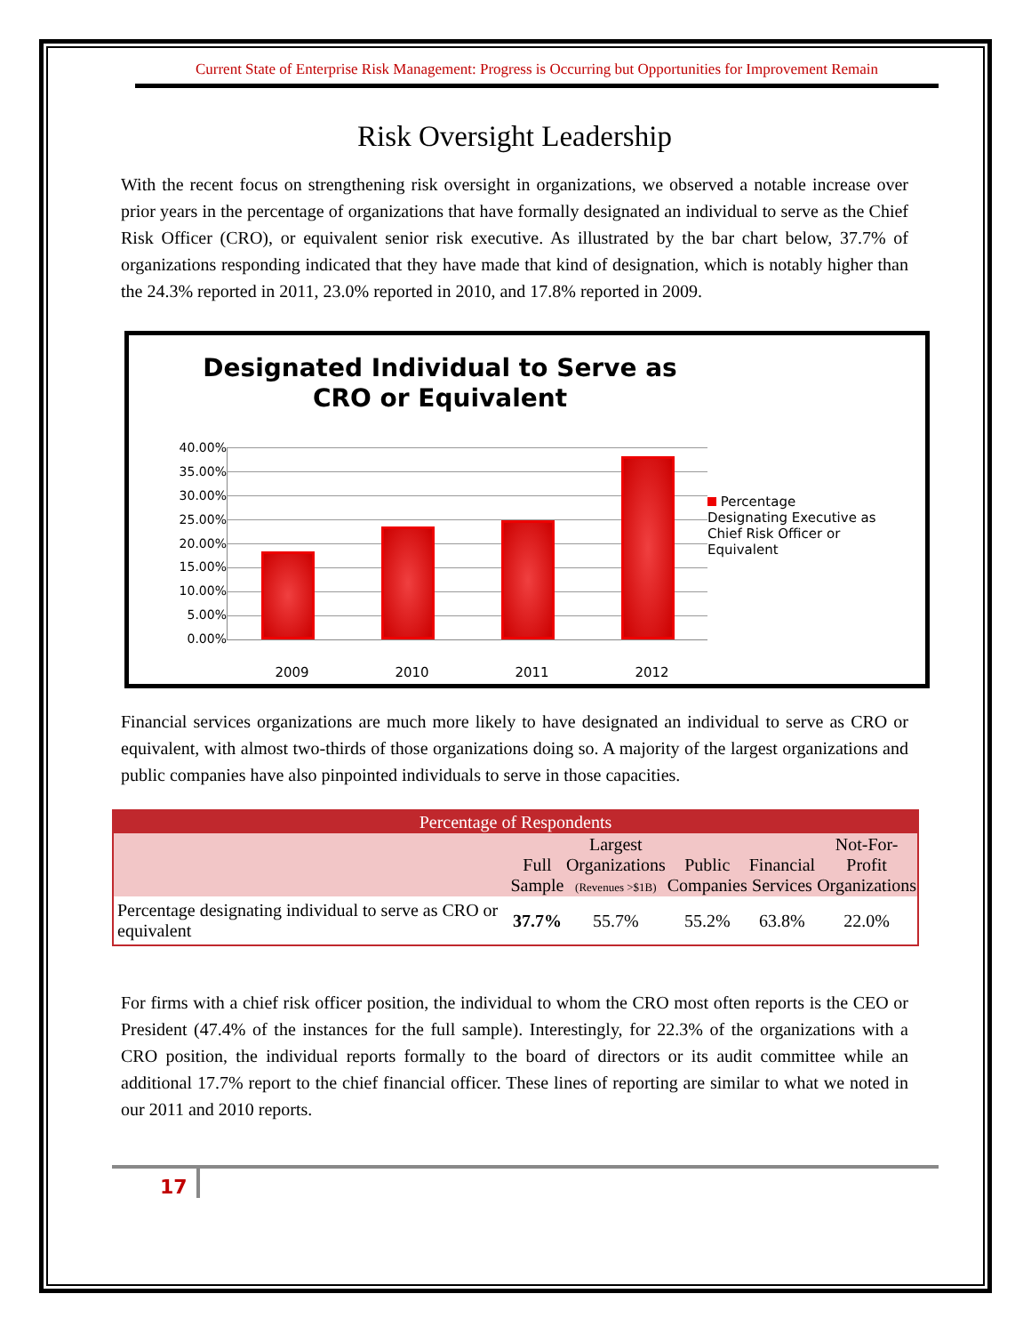Current State of Enterprise Risk Management: Progress is Occurring but Opportunities for Improvement Remain
Risk Oversight Leadership
With the recent focus on strengthening risk oversight in organizations, we observed a notable increase over prior years in the percentage of organizations that have formally designated an individual to serve as the Chief Risk Officer (CRO), or equivalent senior risk executive. As illustrated by the bar chart below, 37.7% of organizations responding indicated that they have made that kind of designation, which is notably higher than the 24.3% reported in 2011, 23.0% reported in 2010, and 17.8% reported in 2009.
Designated Individual to Serve as
CRO or Equivalent
40.00%
35.00%
30.00%
25.00%
20.00%
15.00%
10.00%
5.00%
0.00%
Percentage Designating Executive as Chief Risk Officer or Equivalent
2009 2010 2011 2012
Financial services organizations are much more likely to have designated an individual to serve as CRO or equivalent, with almost two-thirds of those organizations doing so. A majority of the largest organizations and public companies have also pinpointed individuals to serve in those capacities.
| Percentage of Respondents | | | | | |
| --- | --- | --- | --- | --- | --- |
| | Full Sample | Largest Organizations (Revenues >$1B) | Public Companies | Financial Services | Not-For- Profit Organizations |
| Percentage designating individual to serve as CRO or equivalent | 37.7% | 55.7% | 55.2% | 63.8% | 22.0% |
For firms with a chief risk officer position, the individual to whom the CRO most often reports is the CEO or President (47.4% of the instances for the full sample). Interestingly, for 22.3% of the organizations with a CRO position, the individual reports formally to the board of directors or its audit committee while an additional 17.7% report to the chief financial officer. These lines of reporting are similar to what we noted in our 2011 and 2010 reports.
17